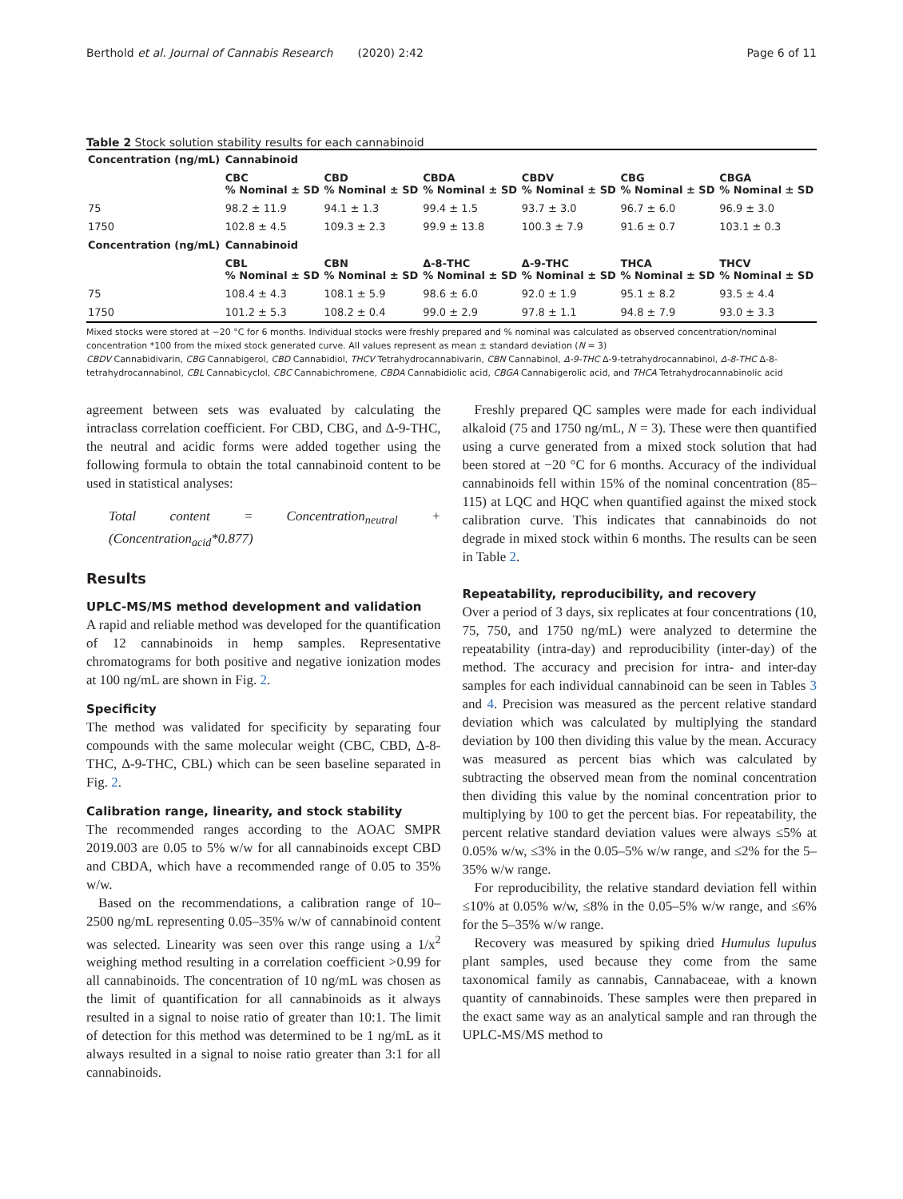Berthold et al. Journal of Cannabis Research (2020) 2:42 Page 6 of 11
Table 2 Stock solution stability results for each cannabinoid
| Concentration (ng/mL) | Cannabinoid | | | | | |
| --- | --- | --- | --- | --- | --- | --- |
| | CBC % Nominal ± SD | CBD % Nominal ± SD | CBDA % Nominal ± SD | CBDV % Nominal ± SD | CBG % Nominal ± SD | CBGA % Nominal ± SD |
| 75 | 98.2 ± 11.9 | 94.1 ± 1.3 | 99.4 ± 1.5 | 93.7 ± 3.0 | 96.7 ± 6.0 | 96.9 ± 3.0 |
| 1750 | 102.8 ± 4.5 | 109.3 ± 2.3 | 99.9 ± 13.8 | 100.3 ± 7.9 | 91.6 ± 0.7 | 103.1 ± 0.3 |
| Concentration (ng/mL) | Cannabinoid | | | | | |
| | CBL % Nominal ± SD | CBN % Nominal ± SD | Δ-8-THC % Nominal ± SD | Δ-9-THC % Nominal ± SD | THCA % Nominal ± SD | THCV % Nominal ± SD |
| 75 | 108.4 ± 4.3 | 108.1 ± 5.9 | 98.6 ± 6.0 | 92.0 ± 1.9 | 95.1 ± 8.2 | 93.5 ± 4.4 |
| 1750 | 101.2 ± 5.3 | 108.2 ± 0.4 | 99.0 ± 2.9 | 97.8 ± 1.1 | 94.8 ± 7.9 | 93.0 ± 3.3 |
Mixed stocks were stored at −20 °C for 6 months. Individual stocks were freshly prepared and % nominal was calculated as observed concentration/nominal concentration *100 from the mixed stock generated curve. All values represent as mean ± standard deviation (N = 3)
CBDV Cannabidivarin, CBG Cannabigerol, CBD Cannabidiol, THCV Tetrahydrocannabivarin, CBN Cannabinol, Δ-9-THC Δ-9-tetrahydrocannabinol, Δ-8-THC Δ-8-tetrahydrocannabinol, CBL Cannabicyclol, CBC Cannabichromene, CBDA Cannabidiolic acid, CBGA Cannabigerolic acid, and THCA Tetrahydrocannabinolic acid
agreement between sets was evaluated by calculating the intraclass correlation coefficient. For CBD, CBG, and Δ-9-THC, the neutral and acidic forms were added together using the following formula to obtain the total cannabinoid content to be used in statistical analyses:
Total content = Concentration<sub>neutral</sub> + (Concentration<sub>acid</sub>*0.877)
Results
UPLC-MS/MS method development and validation
A rapid and reliable method was developed for the quantification of 12 cannabinoids in hemp samples. Representative chromatograms for both positive and negative ionization modes at 100 ng/mL are shown in Fig. 2.
Specificity
The method was validated for specificity by separating four compounds with the same molecular weight (CBC, CBD, Δ-8-THC, Δ-9-THC, CBL) which can be seen baseline separated in Fig. 2.
Calibration range, linearity, and stock stability
The recommended ranges according to the AOAC SMPR 2019.003 are 0.05 to 5% w/w for all cannabinoids except CBD and CBDA, which have a recommended range of 0.05 to 35% w/w.
Based on the recommendations, a calibration range of 10–2500 ng/mL representing 0.05–35% w/w of cannabinoid content was selected. Linearity was seen over this range using a 1/x<sup>2</sup> weighing method resulting in a correlation coefficient >0.99 for all cannabinoids. The concentration of 10 ng/mL was chosen as the limit of quantification for all cannabinoids as it always resulted in a signal to noise ratio of greater than 10:1. The limit of detection for this method was determined to be 1 ng/mL as it always resulted in a signal to noise ratio greater than 3:1 for all cannabinoids.
Freshly prepared QC samples were made for each individual alkaloid (75 and 1750 ng/mL, N = 3). These were then quantified using a curve generated from a mixed stock solution that had been stored at −20 °C for 6 months. Accuracy of the individual cannabinoids fell within 15% of the nominal concentration (85–115) at LQC and HQC when quantified against the mixed stock calibration curve. This indicates that cannabinoids do not degrade in mixed stock within 6 months. The results can be seen in Table 2.
Repeatability, reproducibility, and recovery
Over a period of 3 days, six replicates at four concentrations (10, 75, 750, and 1750 ng/mL) were analyzed to determine the repeatability (intra-day) and reproducibility (inter-day) of the method. The accuracy and precision for intra- and inter-day samples for each individual cannabinoid can be seen in Tables 3 and 4. Precision was measured as the percent relative standard deviation which was calculated by multiplying the standard deviation by 100 then dividing this value by the mean. Accuracy was measured as percent bias which was calculated by subtracting the observed mean from the nominal concentration then dividing this value by the nominal concentration prior to multiplying by 100 to get the percent bias. For repeatability, the percent relative standard deviation values were always ≤5% at 0.05% w/w, ≤3% in the 0.05–5% w/w range, and ≤2% for the 5–35% w/w range.
For reproducibility, the relative standard deviation fell within ≤10% at 0.05% w/w, ≤8% in the 0.05–5% w/w range, and ≤6% for the 5–35% w/w range.
Recovery was measured by spiking dried Humulus lupulus plant samples, used because they come from the same taxonomical family as cannabis, Cannabaceae, with a known quantity of cannabinoids. These samples were then prepared in the exact same way as an analytical sample and ran through the UPLC-MS/MS method to